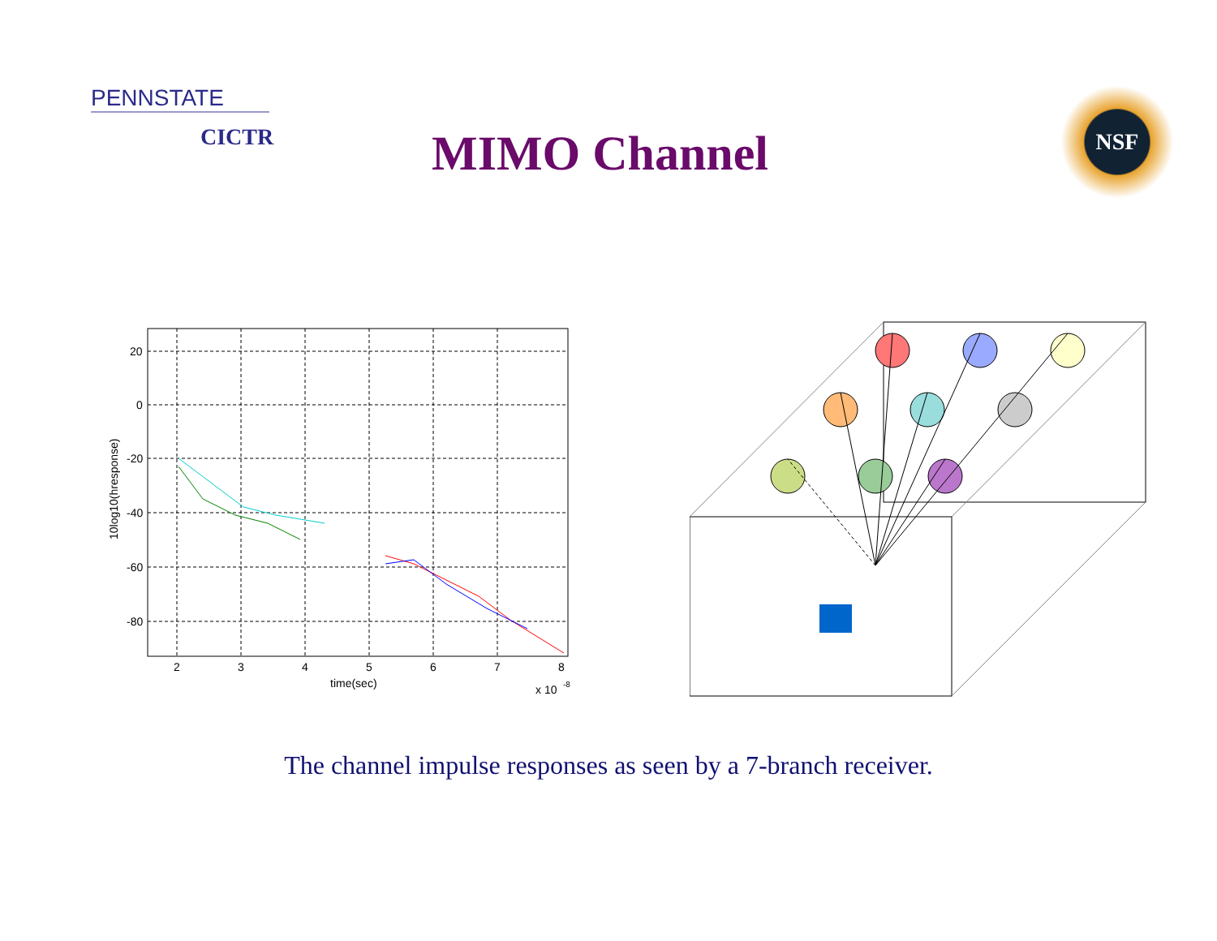PENNSTATE
CICTR
MIMO Channel
NSF
20
0
-20
-40
-60
-80
2
3
4
5
6
7
8
time(sec)
x 10
-8
10log10(hresponse)
The channel impulse responses as seen by a 7-branch receiver.